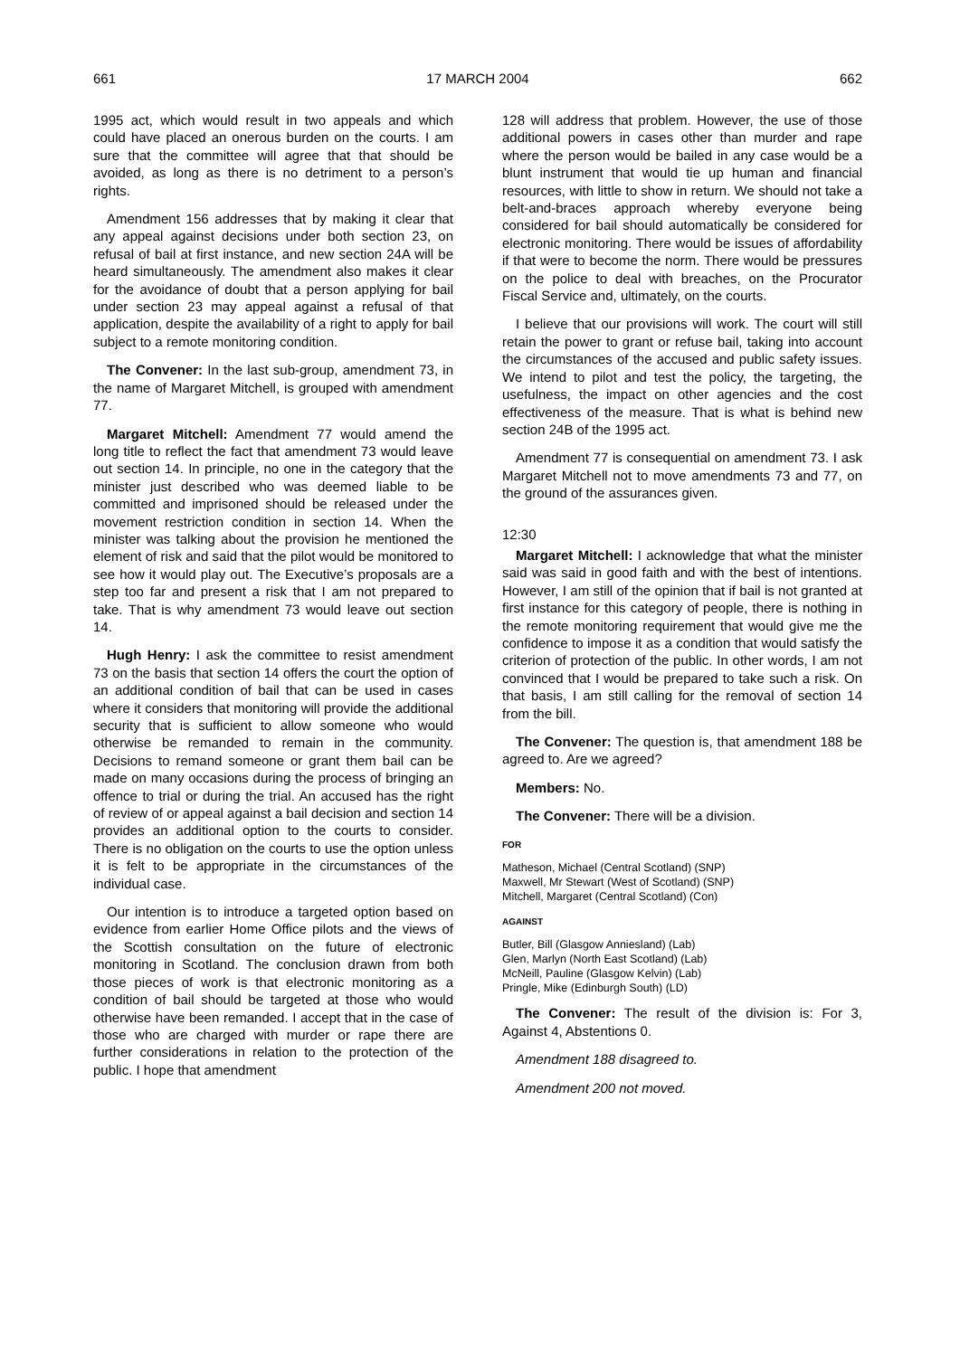661 17 MARCH 2004 662
1995 act, which would result in two appeals and which could have placed an onerous burden on the courts. I am sure that the committee will agree that that should be avoided, as long as there is no detriment to a person’s rights.
Amendment 156 addresses that by making it clear that any appeal against decisions under both section 23, on refusal of bail at first instance, and new section 24A will be heard simultaneously. The amendment also makes it clear for the avoidance of doubt that a person applying for bail under section 23 may appeal against a refusal of that application, despite the availability of a right to apply for bail subject to a remote monitoring condition.
The Convener: In the last sub-group, amendment 73, in the name of Margaret Mitchell, is grouped with amendment 77.
Margaret Mitchell: Amendment 77 would amend the long title to reflect the fact that amendment 73 would leave out section 14. In principle, no one in the category that the minister just described who was deemed liable to be committed and imprisoned should be released under the movement restriction condition in section 14. When the minister was talking about the provision he mentioned the element of risk and said that the pilot would be monitored to see how it would play out. The Executive’s proposals are a step too far and present a risk that I am not prepared to take. That is why amendment 73 would leave out section 14.
Hugh Henry: I ask the committee to resist amendment 73 on the basis that section 14 offers the court the option of an additional condition of bail that can be used in cases where it considers that monitoring will provide the additional security that is sufficient to allow someone who would otherwise be remanded to remain in the community. Decisions to remand someone or grant them bail can be made on many occasions during the process of bringing an offence to trial or during the trial. An accused has the right of review of or appeal against a bail decision and section 14 provides an additional option to the courts to consider. There is no obligation on the courts to use the option unless it is felt to be appropriate in the circumstances of the individual case.
Our intention is to introduce a targeted option based on evidence from earlier Home Office pilots and the views of the Scottish consultation on the future of electronic monitoring in Scotland. The conclusion drawn from both those pieces of work is that electronic monitoring as a condition of bail should be targeted at those who would otherwise have been remanded. I accept that in the case of those who are charged with murder or rape there are further considerations in relation to the protection of the public. I hope that amendment
128 will address that problem. However, the use of those additional powers in cases other than murder and rape where the person would be bailed in any case would be a blunt instrument that would tie up human and financial resources, with little to show in return. We should not take a belt-and-braces approach whereby everyone being considered for bail should automatically be considered for electronic monitoring. There would be issues of affordability if that were to become the norm. There would be pressures on the police to deal with breaches, on the Procurator Fiscal Service and, ultimately, on the courts.
I believe that our provisions will work. The court will still retain the power to grant or refuse bail, taking into account the circumstances of the accused and public safety issues. We intend to pilot and test the policy, the targeting, the usefulness, the impact on other agencies and the cost effectiveness of the measure. That is what is behind new section 24B of the 1995 act.
Amendment 77 is consequential on amendment 73. I ask Margaret Mitchell not to move amendments 73 and 77, on the ground of the assurances given.
12:30
Margaret Mitchell: I acknowledge that what the minister said was said in good faith and with the best of intentions. However, I am still of the opinion that if bail is not granted at first instance for this category of people, there is nothing in the remote monitoring requirement that would give me the confidence to impose it as a condition that would satisfy the criterion of protection of the public. In other words, I am not convinced that I would be prepared to take such a risk. On that basis, I am still calling for the removal of section 14 from the bill.
The Convener: The question is, that amendment 188 be agreed to. Are we agreed?
Members: No.
The Convener: There will be a division.
FOR
Matheson, Michael (Central Scotland) (SNP)
Maxwell, Mr Stewart (West of Scotland) (SNP)
Mitchell, Margaret (Central Scotland) (Con)
AGAINST
Butler, Bill (Glasgow Anniesland) (Lab)
Glen, Marlyn (North East Scotland) (Lab)
McNeill, Pauline (Glasgow Kelvin) (Lab)
Pringle, Mike (Edinburgh South) (LD)
The Convener: The result of the division is: For 3, Against 4, Abstentions 0.
Amendment 188 disagreed to.
Amendment 200 not moved.